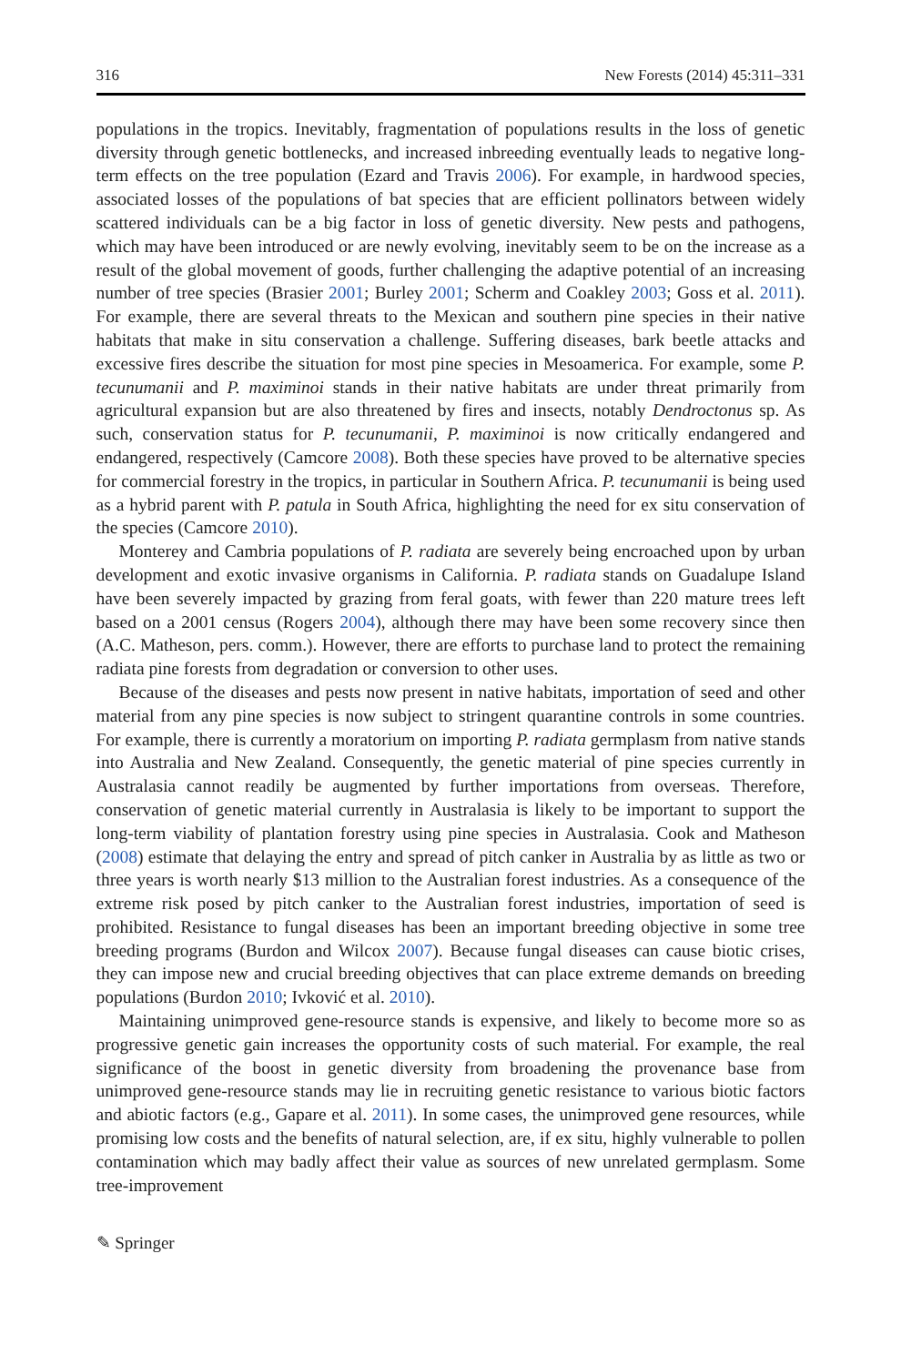316 New Forests (2014) 45:311–331
populations in the tropics. Inevitably, fragmentation of populations results in the loss of genetic diversity through genetic bottlenecks, and increased inbreeding eventually leads to negative long-term effects on the tree population (Ezard and Travis 2006). For example, in hardwood species, associated losses of the populations of bat species that are efficient pollinators between widely scattered individuals can be a big factor in loss of genetic diversity. New pests and pathogens, which may have been introduced or are newly evolving, inevitably seem to be on the increase as a result of the global movement of goods, further challenging the adaptive potential of an increasing number of tree species (Brasier 2001; Burley 2001; Scherm and Coakley 2003; Goss et al. 2011). For example, there are several threats to the Mexican and southern pine species in their native habitats that make in situ conservation a challenge. Suffering diseases, bark beetle attacks and excessive fires describe the situation for most pine species in Mesoamerica. For example, some P. tecunumanii and P. maximinoi stands in their native habitats are under threat primarily from agricultural expansion but are also threatened by fires and insects, notably Dendroctonus sp. As such, conservation status for P. tecunumanii, P. maximinoi is now critically endangered and endangered, respectively (Camcore 2008). Both these species have proved to be alternative species for commercial forestry in the tropics, in particular in Southern Africa. P. tecunumanii is being used as a hybrid parent with P. patula in South Africa, highlighting the need for ex situ conservation of the species (Camcore 2010).
Monterey and Cambria populations of P. radiata are severely being encroached upon by urban development and exotic invasive organisms in California. P. radiata stands on Guadalupe Island have been severely impacted by grazing from feral goats, with fewer than 220 mature trees left based on a 2001 census (Rogers 2004), although there may have been some recovery since then (A.C. Matheson, pers. comm.). However, there are efforts to purchase land to protect the remaining radiata pine forests from degradation or conversion to other uses.
Because of the diseases and pests now present in native habitats, importation of seed and other material from any pine species is now subject to stringent quarantine controls in some countries. For example, there is currently a moratorium on importing P. radiata germplasm from native stands into Australia and New Zealand. Consequently, the genetic material of pine species currently in Australasia cannot readily be augmented by further importations from overseas. Therefore, conservation of genetic material currently in Australasia is likely to be important to support the long-term viability of plantation forestry using pine species in Australasia. Cook and Matheson (2008) estimate that delaying the entry and spread of pitch canker in Australia by as little as two or three years is worth nearly $13 million to the Australian forest industries. As a consequence of the extreme risk posed by pitch canker to the Australian forest industries, importation of seed is prohibited. Resistance to fungal diseases has been an important breeding objective in some tree breeding programs (Burdon and Wilcox 2007). Because fungal diseases can cause biotic crises, they can impose new and crucial breeding objectives that can place extreme demands on breeding populations (Burdon 2010; Ivković et al. 2010).
Maintaining unimproved gene-resource stands is expensive, and likely to become more so as progressive genetic gain increases the opportunity costs of such material. For example, the real significance of the boost in genetic diversity from broadening the provenance base from unimproved gene-resource stands may lie in recruiting genetic resistance to various biotic factors and abiotic factors (e.g., Gapare et al. 2011). In some cases, the unimproved gene resources, while promising low costs and the benefits of natural selection, are, if ex situ, highly vulnerable to pollen contamination which may badly affect their value as sources of new unrelated germplasm. Some tree-improvement
✎ Springer